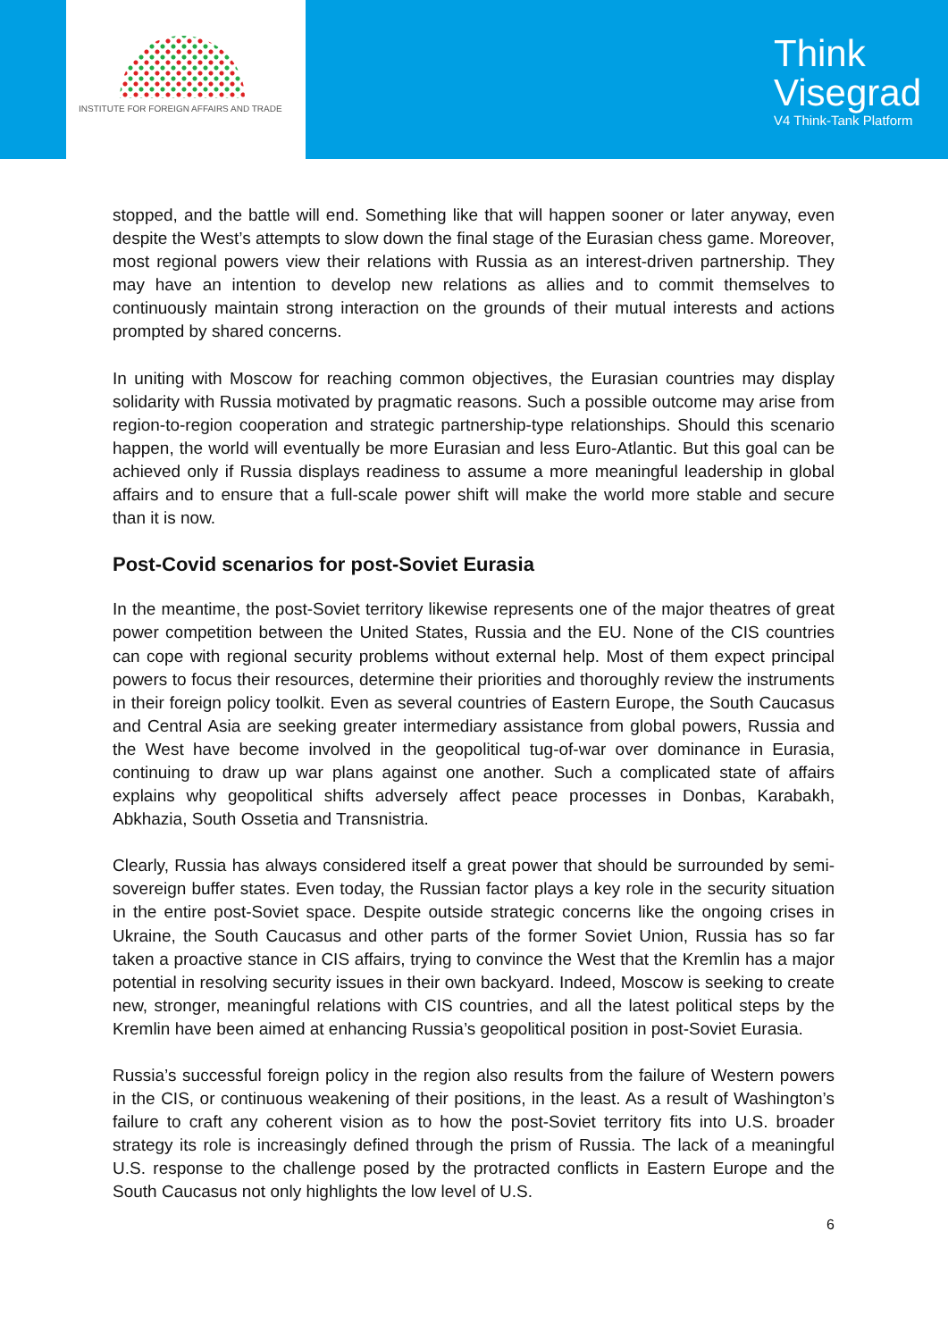INSTITUTE FOR FOREIGN AFFAIRS AND TRADE
Think
Visegrad
V4 Think-Tank Platform
stopped, and the battle will end. Something like that will happen sooner or later anyway, even despite the West’s attempts to slow down the final stage of the Eurasian chess game. Moreover, most regional powers view their relations with Russia as an interest-driven partnership. They may have an intention to develop new relations as allies and to commit themselves to continuously maintain strong interaction on the grounds of their mutual interests and actions prompted by shared concerns.
In uniting with Moscow for reaching common objectives, the Eurasian countries may display solidarity with Russia motivated by pragmatic reasons. Such a possible outcome may arise from region-to-region cooperation and strategic partnership-type relationships. Should this scenario happen, the world will eventually be more Eurasian and less Euro-Atlantic. But this goal can be achieved only if Russia displays readiness to assume a more meaningful leadership in global affairs and to ensure that a full-scale power shift will make the world more stable and secure than it is now.
Post-Covid scenarios for post-Soviet Eurasia
In the meantime, the post-Soviet territory likewise represents one of the major theatres of great power competition between the United States, Russia and the EU. None of the CIS countries can cope with regional security problems without external help. Most of them expect principal powers to focus their resources, determine their priorities and thoroughly review the instruments in their foreign policy toolkit. Even as several countries of Eastern Europe, the South Caucasus and Central Asia are seeking greater intermediary assistance from global powers, Russia and the West have become involved in the geopolitical tug-of-war over dominance in Eurasia, continuing to draw up war plans against one another. Such a complicated state of affairs explains why geopolitical shifts adversely affect peace processes in Donbas, Karabakh, Abkhazia, South Ossetia and Transnistria.
Clearly, Russia has always considered itself a great power that should be surrounded by semi-sovereign buffer states. Even today, the Russian factor plays a key role in the security situation in the entire post-Soviet space. Despite outside strategic concerns like the ongoing crises in Ukraine, the South Caucasus and other parts of the former Soviet Union, Russia has so far taken a proactive stance in CIS affairs, trying to convince the West that the Kremlin has a major potential in resolving security issues in their own backyard. Indeed, Moscow is seeking to create new, stronger, meaningful relations with CIS countries, and all the latest political steps by the Kremlin have been aimed at enhancing Russia’s geopolitical position in post-Soviet Eurasia.
Russia’s successful foreign policy in the region also results from the failure of Western powers in the CIS, or continuous weakening of their positions, in the least. As a result of Washington’s failure to craft any coherent vision as to how the post-Soviet territory fits into U.S. broader strategy its role is increasingly defined through the prism of Russia. The lack of a meaningful U.S. response to the challenge posed by the protracted conflicts in Eastern Europe and the South Caucasus not only highlights the low level of U.S.
6